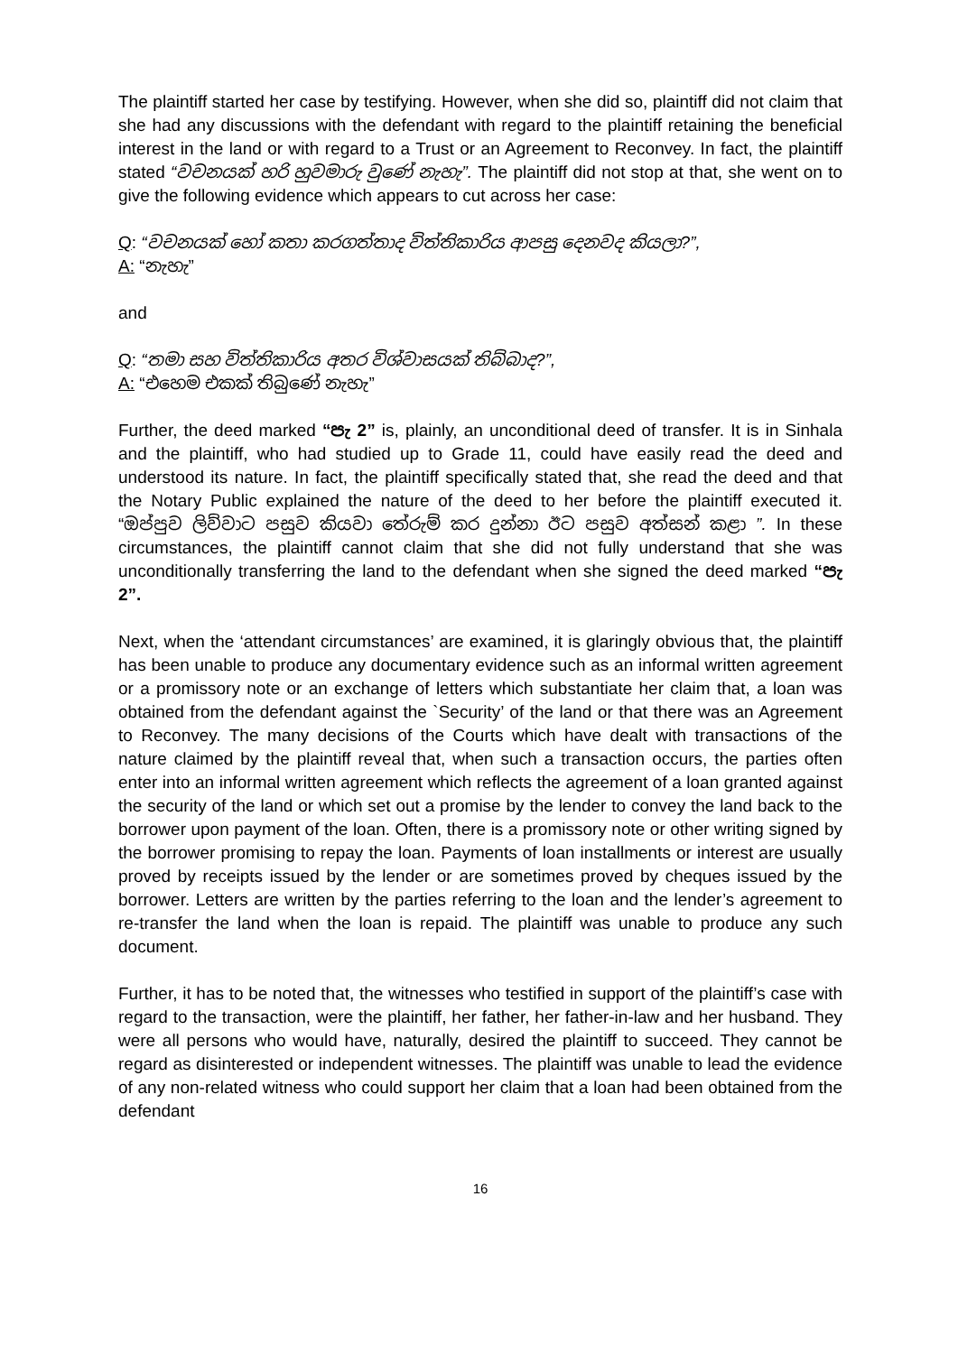The plaintiff started her case by testifying. However, when she did so, plaintiff did not claim that she had any discussions with the defendant with regard to the plaintiff retaining the beneficial interest in the land or with regard to a Trust or an Agreement to Reconvey. In fact, the plaintiff stated “වචනයක් හරි හුවමාරු වුණේ නැහැ”. The plaintiff did not stop at that, she went on to give the following evidence which appears to cut across her case:
Q: “වචනයක් හෝ කතා කරගත්තාද විත්තිකාරිය ආපසු දෙනවද කියලා?”,
A: “නැහැ”
and
Q: “තමා සහ විත්තිකාරිය අතර විශ්වාසයක් තිබ්බාද?”,
A: “එහෙම එකක් තිබුණේ නැහැ”
Further, the deed marked “පැ 2” is, plainly, an unconditional deed of transfer. It is in Sinhala and the plaintiff, who had studied up to Grade 11, could have easily read the deed and understood its nature. In fact, the plaintiff specifically stated that, she read the deed and that the Notary Public explained the nature of the deed to her before the plaintiff executed it. “ඔප්පුව ලිව්වාට පසුව කියවා තේරුම් කර දුන්නා ඊට පසුව අත්සන් කළා ”. In these circumstances, the plaintiff cannot claim that she did not fully understand that she was unconditionally transferring the land to the defendant when she signed the deed marked “පැ 2”.
Next, when the ‘attendant circumstances’ are examined, it is glaringly obvious that, the plaintiff has been unable to produce any documentary evidence such as an informal written agreement or a promissory note or an exchange of letters which substantiate her claim that, a loan was obtained from the defendant against the `Security’ of the land or that there was an Agreement to Reconvey. The many decisions of the Courts which have dealt with transactions of the nature claimed by the plaintiff reveal that, when such a transaction occurs, the parties often enter into an informal written agreement which reflects the agreement of a loan granted against the security of the land or which set out a promise by the lender to convey the land back to the borrower upon payment of the loan. Often, there is a promissory note or other writing signed by the borrower promising to repay the loan. Payments of loan installments or interest are usually proved by receipts issued by the lender or are sometimes proved by cheques issued by the borrower. Letters are written by the parties referring to the loan and the lender’s agreement to re-transfer the land when the loan is repaid. The plaintiff was unable to produce any such document.
Further, it has to be noted that, the witnesses who testified in support of the plaintiff’s case with regard to the transaction, were the plaintiff, her father, her father-in-law and her husband. They were all persons who would have, naturally, desired the plaintiff to succeed. They cannot be regard as disinterested or independent witnesses. The plaintiff was unable to lead the evidence of any non-related witness who could support her claim that a loan had been obtained from the defendant
16